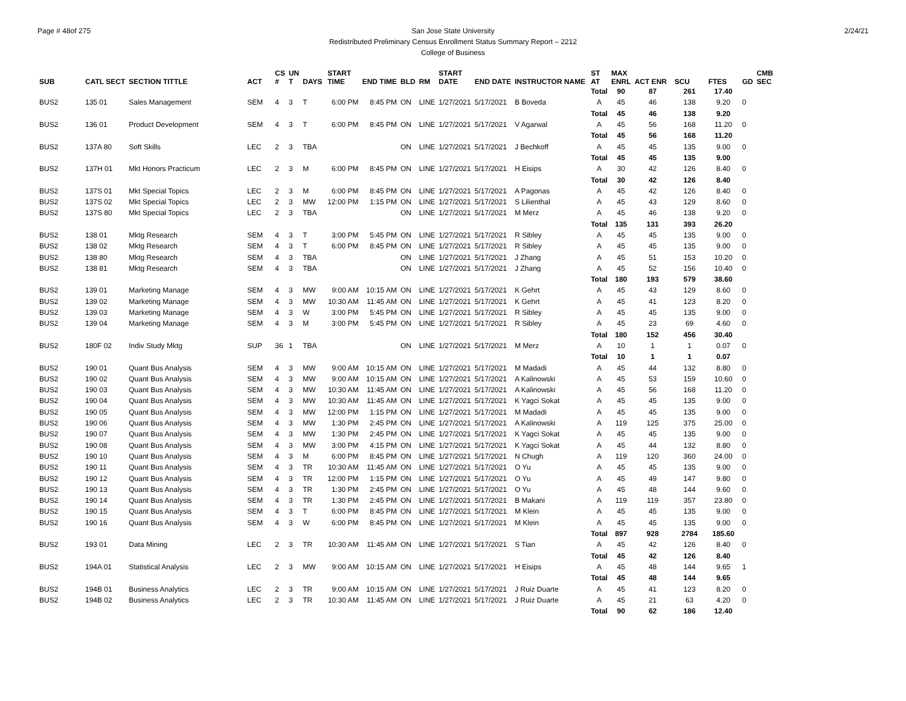Page # 48of 275 2/24/21 San Jose State University
Redistributed Preliminary Census Enrollment Status Summary Report – 2212
College of Business
| SUB | CATL SECT | SECTION TITTLE | ACT | CS # | UN T | DAYS | START TIME | END TIME | BLD | RM | START DATE | END DATE | INSTRUCTOR NAME | ST AT | MAX ENRL | ACT ENR | SCU | FTES | GD | CMB SEC |
| --- | --- | --- | --- | --- | --- | --- | --- | --- | --- | --- | --- | --- | --- | --- | --- | --- | --- | --- | --- | --- |
| | | | | | | | | | | | | | | Total | 90 | 87 | 261 | 17.40 | | |
| BUS2 | 135 01 | Sales Management | SEM | 4 | 3 | T | 6:00 PM | 8:45 PM | ON | LINE | 1/27/2021 | 5/17/2021 | B Boveda | A | 45 | 46 | 138 | 9.20 | 0 | |
| | | | | | | | | | | | | | | Total | 45 | 46 | 138 | 9.20 | | |
| BUS2 | 136 01 | Product Development | SEM | 4 | 3 | T | 6:00 PM | 8:45 PM | ON | LINE | 1/27/2021 | 5/17/2021 | V Agarwal | A | 45 | 56 | 168 | 11.20 | 0 | |
| | | | | | | | | | | | | | | Total | 45 | 56 | 168 | 11.20 | | |
| BUS2 | 137A 80 | Soft Skills | LEC | 2 | 3 | TBA | | | ON | LINE | 1/27/2021 | 5/17/2021 | J Bechkoff | A | 45 | 45 | 135 | 9.00 | 0 | |
| | | | | | | | | | | | | | | Total | 45 | 45 | 135 | 9.00 | | |
| BUS2 | 137H 01 | Mkt Honors Practicum | LEC | 2 | 3 | M | 6:00 PM | 8:45 PM | ON | LINE | 1/27/2021 | 5/17/2021 | H Eisips | A | 30 | 42 | 126 | 8.40 | 0 | |
| | | | | | | | | | | | | | | Total | 30 | 42 | 126 | 8.40 | | |
| BUS2 | 137S 01 | Mkt Special Topics | LEC | 2 | 3 | M | 6:00 PM | 8:45 PM | ON | LINE | 1/27/2021 | 5/17/2021 | A Pagonas | A | 45 | 42 | 126 | 8.40 | 0 | |
| BUS2 | 137S 02 | Mkt Special Topics | LEC | 2 | 3 | MW | 12:00 PM | 1:15 PM | ON | LINE | 1/27/2021 | 5/17/2021 | S Lilienthal | A | 45 | 43 | 129 | 8.60 | 0 | |
| BUS2 | 137S 80 | Mkt Special Topics | LEC | 2 | 3 | TBA | | | ON | LINE | 1/27/2021 | 5/17/2021 | M Merz | A | 45 | 46 | 138 | 9.20 | 0 | |
| | | | | | | | | | | | | | | Total | 135 | 131 | 393 | 26.20 | | |
| BUS2 | 138 01 | Mktg Research | SEM | 4 | 3 | T | 3:00 PM | 5:45 PM | ON | LINE | 1/27/2021 | 5/17/2021 | R Sibley | A | 45 | 45 | 135 | 9.00 | 0 | |
| BUS2 | 138 02 | Mktg Research | SEM | 4 | 3 | T | 6:00 PM | 8:45 PM | ON | LINE | 1/27/2021 | 5/17/2021 | R Sibley | A | 45 | 45 | 135 | 9.00 | 0 | |
| BUS2 | 138 80 | Mktg Research | SEM | 4 | 3 | TBA | | | ON | LINE | 1/27/2021 | 5/17/2021 | J Zhang | A | 45 | 51 | 153 | 10.20 | 0 | |
| BUS2 | 138 81 | Mktg Research | SEM | 4 | 3 | TBA | | | ON | LINE | 1/27/2021 | 5/17/2021 | J Zhang | A | 45 | 52 | 156 | 10.40 | 0 | |
| | | | | | | | | | | | | | | Total | 180 | 193 | 579 | 38.60 | | |
| BUS2 | 139 01 | Marketing Manage | SEM | 4 | 3 | MW | 9:00 AM | 10:15 AM | ON | LINE | 1/27/2021 | 5/17/2021 | K Gehrt | A | 45 | 43 | 129 | 8.60 | 0 | |
| BUS2 | 139 02 | Marketing Manage | SEM | 4 | 3 | MW | 10:30 AM | 11:45 AM | ON | LINE | 1/27/2021 | 5/17/2021 | K Gehrt | A | 45 | 41 | 123 | 8.20 | 0 | |
| BUS2 | 139 03 | Marketing Manage | SEM | 4 | 3 | W | 3:00 PM | 5:45 PM | ON | LINE | 1/27/2021 | 5/17/2021 | R Sibley | A | 45 | 45 | 135 | 9.00 | 0 | |
| BUS2 | 139 04 | Marketing Manage | SEM | 4 | 3 | M | 3:00 PM | 5:45 PM | ON | LINE | 1/27/2021 | 5/17/2021 | R Sibley | A | 45 | 23 | 69 | 4.60 | 0 | |
| | | | | | | | | | | | | | | Total | 180 | 152 | 456 | 30.40 | | |
| BUS2 | 180F 02 | Indiv Study Mktg | SUP | 36 | 1 | TBA | | | ON | LINE | 1/27/2021 | 5/17/2021 | M Merz | A | 10 | 1 | 1 | 0.07 | 0 | |
| | | | | | | | | | | | | | | Total | 10 | 1 | 1 | 0.07 | | |
| BUS2 | 190 01 | Quant Bus Analysis | SEM | 4 | 3 | MW | 9:00 AM | 10:15 AM | ON | LINE | 1/27/2021 | 5/17/2021 | M Madadi | A | 45 | 44 | 132 | 8.80 | 0 | |
| BUS2 | 190 02 | Quant Bus Analysis | SEM | 4 | 3 | MW | 9:00 AM | 10:15 AM | ON | LINE | 1/27/2021 | 5/17/2021 | A Kalinowski | A | 45 | 53 | 159 | 10.60 | 0 | |
| BUS2 | 190 03 | Quant Bus Analysis | SEM | 4 | 3 | MW | 10:30 AM | 11:45 AM | ON | LINE | 1/27/2021 | 5/17/2021 | A Kalinowski | A | 45 | 56 | 168 | 11.20 | 0 | |
| BUS2 | 190 04 | Quant Bus Analysis | SEM | 4 | 3 | MW | 10:30 AM | 11:45 AM | ON | LINE | 1/27/2021 | 5/17/2021 | K Yagci Sokat | A | 45 | 45 | 135 | 9.00 | 0 | |
| BUS2 | 190 05 | Quant Bus Analysis | SEM | 4 | 3 | MW | 12:00 PM | 1:15 PM | ON | LINE | 1/27/2021 | 5/17/2021 | M Madadi | A | 45 | 45 | 135 | 9.00 | 0 | |
| BUS2 | 190 06 | Quant Bus Analysis | SEM | 4 | 3 | MW | 1:30 PM | 2:45 PM | ON | LINE | 1/27/2021 | 5/17/2021 | A Kalinowski | A | 119 | 125 | 375 | 25.00 | 0 | |
| BUS2 | 190 07 | Quant Bus Analysis | SEM | 4 | 3 | MW | 1:30 PM | 2:45 PM | ON | LINE | 1/27/2021 | 5/17/2021 | K Yagci Sokat | A | 45 | 45 | 135 | 9.00 | 0 | |
| BUS2 | 190 08 | Quant Bus Analysis | SEM | 4 | 3 | MW | 3:00 PM | 4:15 PM | ON | LINE | 1/27/2021 | 5/17/2021 | K Yagci Sokat | A | 45 | 44 | 132 | 8.80 | 0 | |
| BUS2 | 190 10 | Quant Bus Analysis | SEM | 4 | 3 | M | 6:00 PM | 8:45 PM | ON | LINE | 1/27/2021 | 5/17/2021 | N Chugh | A | 119 | 120 | 360 | 24.00 | 0 | |
| BUS2 | 190 11 | Quant Bus Analysis | SEM | 4 | 3 | TR | 10:30 AM | 11:45 AM | ON | LINE | 1/27/2021 | 5/17/2021 | O Yu | A | 45 | 45 | 135 | 9.00 | 0 | |
| BUS2 | 190 12 | Quant Bus Analysis | SEM | 4 | 3 | TR | 12:00 PM | 1:15 PM | ON | LINE | 1/27/2021 | 5/17/2021 | O Yu | A | 45 | 49 | 147 | 9.80 | 0 | |
| BUS2 | 190 13 | Quant Bus Analysis | SEM | 4 | 3 | TR | 1:30 PM | 2:45 PM | ON | LINE | 1/27/2021 | 5/17/2021 | O Yu | A | 45 | 48 | 144 | 9.60 | 0 | |
| BUS2 | 190 14 | Quant Bus Analysis | SEM | 4 | 3 | TR | 1:30 PM | 2:45 PM | ON | LINE | 1/27/2021 | 5/17/2021 | B Makani | A | 119 | 119 | 357 | 23.80 | 0 | |
| BUS2 | 190 15 | Quant Bus Analysis | SEM | 4 | 3 | T | 6:00 PM | 8:45 PM | ON | LINE | 1/27/2021 | 5/17/2021 | M Klein | A | 45 | 45 | 135 | 9.00 | 0 | |
| BUS2 | 190 16 | Quant Bus Analysis | SEM | 4 | 3 | W | 6:00 PM | 8:45 PM | ON | LINE | 1/27/2021 | 5/17/2021 | M Klein | A | 45 | 45 | 135 | 9.00 | 0 | |
| | | | | | | | | | | | | | | Total | 897 | 928 | 2784 | 185.60 | | |
| BUS2 | 193 01 | Data Mining | LEC | 2 | 3 | TR | 10:30 AM | 11:45 AM | ON | LINE | 1/27/2021 | 5/17/2021 | S Tian | A | 45 | 42 | 126 | 8.40 | 0 | |
| | | | | | | | | | | | | | | Total | 45 | 42 | 126 | 8.40 | | |
| BUS2 | 194A 01 | Statistical Analysis | LEC | 2 | 3 | MW | 9:00 AM | 10:15 AM | ON | LINE | 1/27/2021 | 5/17/2021 | H Eisips | A | 45 | 48 | 144 | 9.65 | 1 | |
| | | | | | | | | | | | | | | Total | 45 | 48 | 144 | 9.65 | | |
| BUS2 | 194B 01 | Business Analytics | LEC | 2 | 3 | TR | 9:00 AM | 10:15 AM | ON | LINE | 1/27/2021 | 5/17/2021 | J Ruiz Duarte | A | 45 | 41 | 123 | 8.20 | 0 | |
| BUS2 | 194B 02 | Business Analytics | LEC | 2 | 3 | TR | 10:30 AM | 11:45 AM | ON | LINE | 1/27/2021 | 5/17/2021 | J Ruiz Duarte | A | 45 | 21 | 63 | 4.20 | 0 | |
| | | | | | | | | | | | | | | Total | 90 | 62 | 186 | 12.40 | | |